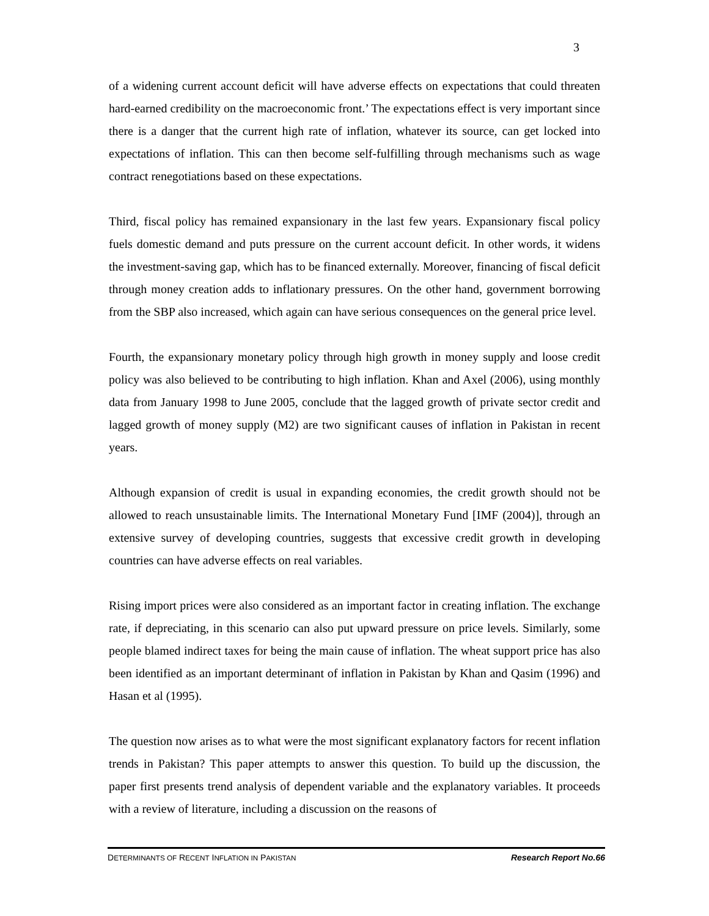3
of a widening current account deficit will have adverse effects on expectations that could threaten hard-earned credibility on the macroeconomic front.’ The expectations effect is very important since there is a danger that the current high rate of inflation, whatever its source, can get locked into expectations of inflation. This can then become self-fulfilling through mechanisms such as wage contract renegotiations based on these expectations.
Third, fiscal policy has remained expansionary in the last few years. Expansionary fiscal policy fuels domestic demand and puts pressure on the current account deficit. In other words, it widens the investment-saving gap, which has to be financed externally. Moreover, financing of fiscal deficit through money creation adds to inflationary pressures. On the other hand, government borrowing from the SBP also increased, which again can have serious consequences on the general price level.
Fourth, the expansionary monetary policy through high growth in money supply and loose credit policy was also believed to be contributing to high inflation. Khan and Axel (2006), using monthly data from January 1998 to June 2005, conclude that the lagged growth of private sector credit and lagged growth of money supply (M2) are two significant causes of inflation in Pakistan in recent years.
Although expansion of credit is usual in expanding economies, the credit growth should not be allowed to reach unsustainable limits. The International Monetary Fund [IMF (2004)], through an extensive survey of developing countries, suggests that excessive credit growth in developing countries can have adverse effects on real variables.
Rising import prices were also considered as an important factor in creating inflation. The exchange rate, if depreciating, in this scenario can also put upward pressure on price levels. Similarly, some people blamed indirect taxes for being the main cause of inflation. The wheat support price has also been identified as an important determinant of inflation in Pakistan by Khan and Qasim (1996) and Hasan et al (1995).
The question now arises as to what were the most significant explanatory factors for recent inflation trends in Pakistan? This paper attempts to answer this question. To build up the discussion, the paper first presents trend analysis of dependent variable and the explanatory variables. It proceeds with a review of literature, including a discussion on the reasons of
DETERMINANTS OF RECENT INFLATION IN PAKISTAN Research Report No.66